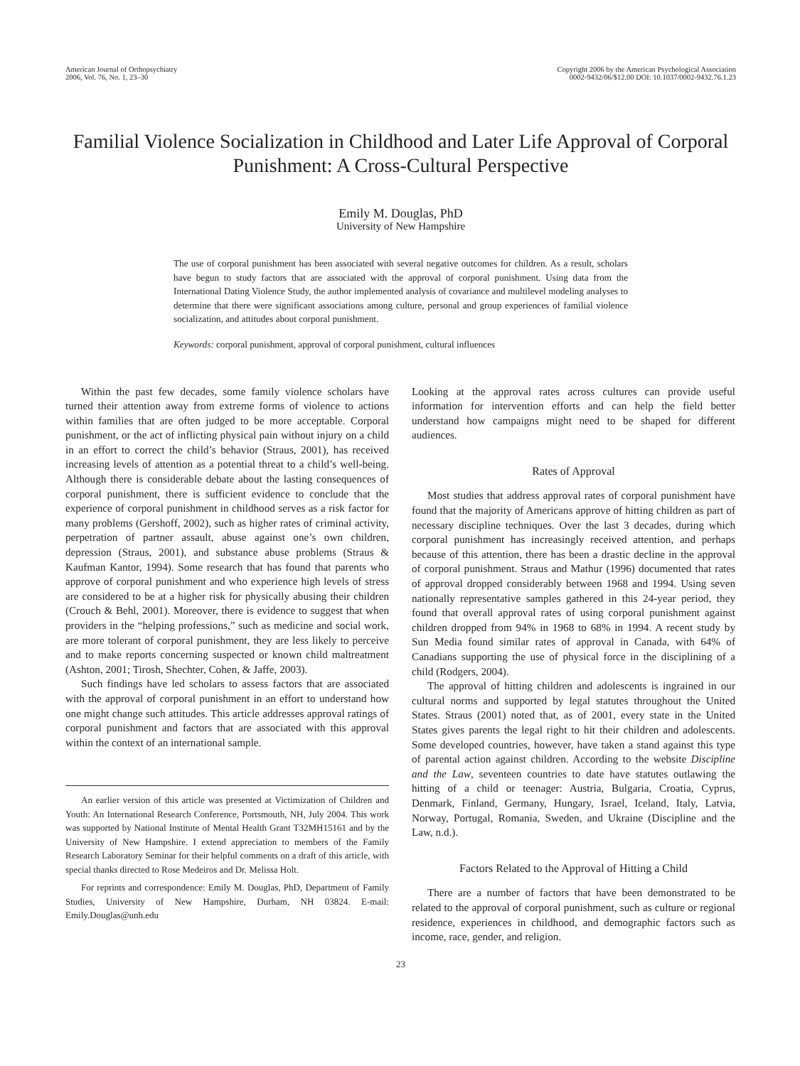American Journal of Orthopsychiatry
2006, Vol. 76, No. 1, 23–30
Copyright 2006 by the American Psychological Association
0002-9432/06/$12.00 DOI: 10.1037/0002-9432.76.1.23
Familial Violence Socialization in Childhood and Later Life Approval of Corporal Punishment: A Cross-Cultural Perspective
Emily M. Douglas, PhD
University of New Hampshire
The use of corporal punishment has been associated with several negative outcomes for children. As a result, scholars have begun to study factors that are associated with the approval of corporal punishment. Using data from the International Dating Violence Study, the author implemented analysis of covariance and multilevel modeling analyses to determine that there were significant associations among culture, personal and group experiences of familial violence socialization, and attitudes about corporal punishment.
Keywords: corporal punishment, approval of corporal punishment, cultural influences
Within the past few decades, some family violence scholars have turned their attention away from extreme forms of violence to actions within families that are often judged to be more acceptable. Corporal punishment, or the act of inflicting physical pain without injury on a child in an effort to correct the child’s behavior (Straus, 2001), has received increasing levels of attention as a potential threat to a child’s well-being. Although there is considerable debate about the lasting consequences of corporal punishment, there is sufficient evidence to conclude that the experience of corporal punishment in childhood serves as a risk factor for many problems (Gershoff, 2002), such as higher rates of criminal activity, perpetration of partner assault, abuse against one’s own children, depression (Straus, 2001), and substance abuse problems (Straus & Kaufman Kantor, 1994). Some research that has found that parents who approve of corporal punishment and who experience high levels of stress are considered to be at a higher risk for physically abusing their children (Crouch & Behl, 2001). Moreover, there is evidence to suggest that when providers in the “helping professions,” such as medicine and social work, are more tolerant of corporal punishment, they are less likely to perceive and to make reports concerning suspected or known child maltreatment (Ashton, 2001; Tirosh, Shechter, Cohen, & Jaffe, 2003).
Such findings have led scholars to assess factors that are associated with the approval of corporal punishment in an effort to understand how one might change such attitudes. This article addresses approval ratings of corporal punishment and factors that are associated with this approval within the context of an international sample.
An earlier version of this article was presented at Victimization of Children and Youth: An International Research Conference, Portsmouth, NH, July 2004. This work was supported by National Institute of Mental Health Grant T32MH15161 and by the University of New Hampshire. I extend appreciation to members of the Family Research Laboratory Seminar for their helpful comments on a draft of this article, with special thanks directed to Rose Medeiros and Dr. Melissa Holt.
For reprints and correspondence: Emily M. Douglas, PhD, Department of Family Studies, University of New Hampshire, Durham, NH 03824. E-mail: Emily.Douglas@unh.edu
Looking at the approval rates across cultures can provide useful information for intervention efforts and can help the field better understand how campaigns might need to be shaped for different audiences.
Rates of Approval
Most studies that address approval rates of corporal punishment have found that the majority of Americans approve of hitting children as part of necessary discipline techniques. Over the last 3 decades, during which corporal punishment has increasingly received attention, and perhaps because of this attention, there has been a drastic decline in the approval of corporal punishment. Straus and Mathur (1996) documented that rates of approval dropped considerably between 1968 and 1994. Using seven nationally representative samples gathered in this 24-year period, they found that overall approval rates of using corporal punishment against children dropped from 94% in 1968 to 68% in 1994. A recent study by Sun Media found similar rates of approval in Canada, with 64% of Canadians supporting the use of physical force in the disciplining of a child (Rodgers, 2004).
The approval of hitting children and adolescents is ingrained in our cultural norms and supported by legal statutes throughout the United States. Straus (2001) noted that, as of 2001, every state in the United States gives parents the legal right to hit their children and adolescents. Some developed countries, however, have taken a stand against this type of parental action against children. According to the website Discipline and the Law, seventeen countries to date have statutes outlawing the hitting of a child or teenager: Austria, Bulgaria, Croatia, Cyprus, Denmark, Finland, Germany, Hungary, Israel, Iceland, Italy, Latvia, Norway, Portugal, Romania, Sweden, and Ukraine (Discipline and the Law, n.d.).
Factors Related to the Approval of Hitting a Child
There are a number of factors that have been demonstrated to be related to the approval of corporal punishment, such as culture or regional residence, experiences in childhood, and demographic factors such as income, race, gender, and religion.
23